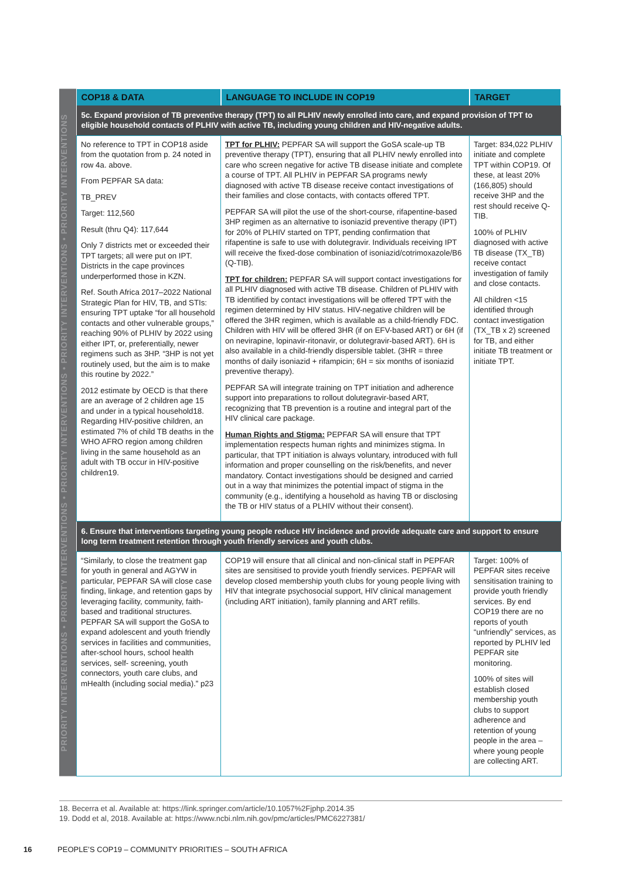PRIORITY INTERVENTIONS • PRIORITY INTERVENTIONS • PRIORITY INTERVENTIONS • PRIORITY INTERVENTIONS • PRIORITY INTERVENTIONS
| COP18 & DATA | LANGUAGE TO INCLUDE IN COP19 | TARGET |
| --- | --- | --- |
| 5c. Expand provision of TB preventive therapy (TPT) to all PLHIV newly enrolled into care, and expand provision of TPT to eligible household contacts of PLHIV with active TB, including young children and HIV-negative adults. | | |
| No reference to TPT in COP18 aside from the quotation from p. 24 noted in row 4a. above. From PEPFAR SA data: TB_PREV Target: 112,560 Result (thru Q4): 117,644 Only 7 districts met or exceeded their TPT targets; all were put on IPT. Districts in the cape provinces underperformed those in KZN. Ref. South Africa 2017–2022 National Strategic Plan for HIV, TB, and STIs: ensuring TPT uptake “for all household contacts and other vulnerable groups,” reaching 90% of PLHIV by 2022 using either IPT, or, preferentially, newer regimens such as 3HP. “3HP is not yet routinely used, but the aim is to make this routine by 2022.” 2012 estimate by OECD is that there are an average of 2 children age 15 and under in a typical household18. Regarding HIV-positive children, an estimated 7% of child TB deaths in the WHO AFRO region among children living in the same household as an adult with TB occur in HIV-positive children19. | TPT for PLHIV: PEPFAR SA will support the GoSA scale-up TB preventive therapy (TPT), ensuring that all PLHIV newly enrolled into care who screen negative for active TB disease initiate and complete a course of TPT. All PLHIV in PEPFAR SA programs newly diagnosed with active TB disease receive contact investigations of their families and close contacts, with contacts offered TPT. PEPFAR SA will pilot the use of the short-course, rifapentine-based 3HP regimen as an alternative to isoniazid preventive therapy (IPT) for 20% of PLHIV started on TPT, pending confirmation that rifapentine is safe to use with dolutegravir. Individuals receiving IPT will receive the fixed-dose combination of isoniazid/cotrimoxazole/B6 (Q-TIB). TPT for children: PEPFAR SA will support contact investigations for all PLHIV diagnosed with active TB disease. Children of PLHIV with TB identified by contact investigations will be offered TPT with the regimen determined by HIV status. HIV-negative children will be offered the 3HR regimen, which is available as a child-friendly FDC. Children with HIV will be offered 3HR (if on EFV-based ART) or 6H (if on nevirapine, lopinavir-ritonavir, or dolutegravir-based ART). 6H is also available in a child-friendly dispersible tablet. (3HR = three months of daily isoniazid + rifampicin; 6H = six months of isoniazid preventive therapy). PEPFAR SA will integrate training on TPT initiation and adherence support into preparations to rollout dolutegravir-based ART, recognizing that TB prevention is a routine and integral part of the HIV clinical care package. Human Rights and Stigma: PEPFAR SA will ensure that TPT implementation respects human rights and minimizes stigma. In particular, that TPT initiation is always voluntary, introduced with full information and proper counselling on the risk/benefits, and never mandatory. Contact investigations should be designed and carried out in a way that minimizes the potential impact of stigma in the community (e.g., identifying a household as having TB or disclosing the TB or HIV status of a PLHIV without their consent). | Target: 834,022 PLHIV initiate and complete TPT within COP19. Of these, at least 20% (166,805) should receive 3HP and the rest should receive Q-TIB. 100% of PLHIV diagnosed with active TB disease (TX_TB) receive contact investigation of family and close contacts. All children <15 identified through contact investigation (TX_TB x 2) screened for TB, and either initiate TB treatment or initiate TPT. |
| 6. Ensure that interventions targeting young people reduce HIV incidence and provide adequate care and support to ensure long term treatment retention through youth friendly services and youth clubs. | | |
| “Similarly, to close the treatment gap for youth in general and AGYW in particular, PEPFAR SA will close case finding, linkage, and retention gaps by leveraging facility, community, faith-based and traditional structures. PEPFAR SA will support the GoSA to expand adolescent and youth friendly services in facilities and communities, after-school hours, school health services, self- screening, youth connectors, youth care clubs, and mHealth (including social media).” p23 | COP19 will ensure that all clinical and non-clinical staff in PEPFAR sites are sensitised to provide youth friendly services. PEPFAR will develop closed membership youth clubs for young people living with HIV that integrate psychosocial support, HIV clinical management (including ART initiation), family planning and ART refills. | Target: 100% of PEPFAR sites receive sensitisation training to provide youth friendly services. By end COP19 there are no reports of youth “unfriendly” services, as reported by PLHIV led PEPFAR site monitoring. 100% of sites will establish closed membership youth clubs to support adherence and retention of young people in the area – where young people are collecting ART. |
18. Becerra et al. Available at: https://link.springer.com/article/10.1057%2Fjphp.2014.35
19. Dodd et al, 2018. Available at: https://www.ncbi.nlm.nih.gov/pmc/articles/PMC6227381/
16 PEOPLE’S COP19 – COMMUNITY PRIORITIES – SOUTH AFRICA